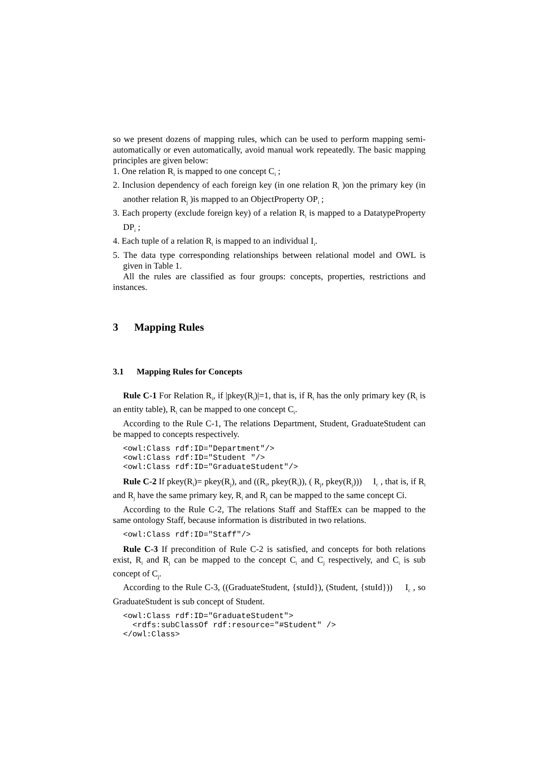so we present dozens of mapping rules, which can be used to perform mapping semi-automatically or even automatically, avoid manual work repeatedly. The basic mapping principles are given below:
1. One relation R<sub>i</sub> is mapped to one concept C<sub>i</sub> ;
2. Inclusion dependency of each foreign key (in one relation R<sub>i</sub> )on the primary key (in another relation R<sub>j</sub> )is mapped to an ObjectProperty OP<sub>i</sub> ;
3. Each property (exclude foreign key) of a relation R<sub>i</sub> is mapped to a DatatypeProperty DP<sub>i</sub> ;
4. Each tuple of a relation R<sub>i</sub> is mapped to an individual I<sub>i</sub>.
5. The data type corresponding relationships between relational model and OWL is given in Table 1.
All the rules are classified as four groups: concepts, properties, restrictions and instances.
3 Mapping Rules
3.1 Mapping Rules for Concepts
Rule C-1 For Relation R<sub>i</sub>, if |pkey(R<sub>i</sub>)|=1, that is, if R<sub>i</sub> has the only primary key (R<sub>i</sub> is an entity table), R<sub>i</sub> can be mapped to one concept C<sub>i</sub>.
According to the Rule C-1, The relations Department, Student, GraduateStudent can be mapped to concepts respectively.
<owl:Class rdf:ID="Department"/>
<owl:Class rdf:ID="Student "/>
<owl:Class rdf:ID="GraduateStudent"/>
Rule C-2 If pkey(R<sub>i</sub>)= pkey(R<sub>j</sub>), and ((R<sub>i</sub>, pkey(R<sub>i</sub>)), ( R<sub>j</sub>, pkey(R<sub>j</sub>))) I<sub>c</sub> , that is, if R<sub>i</sub> and R<sub>j</sub> have the same primary key, R<sub>i</sub> and R<sub>j</sub> can be mapped to the same concept Ci.
According to the Rule C-2, The relations Staff and StaffEx can be mapped to the same ontology Staff, because information is distributed in two relations.
<owl:Class rdf:ID="Staff"/>
Rule C-3 If precondition of Rule C-2 is satisfied, and concepts for both relations exist, R<sub>i</sub> and R<sub>j</sub> can be mapped to the concept C<sub>i</sub> and C<sub>j</sub> respectively, and C<sub>i</sub> is sub concept of C<sub>j</sub>.
According to the Rule C-3, ((GraduateStudent, {stuId}), (Student, {stuId})) I<sub>c</sub> , so GraduateStudent is sub concept of Student.
<owl:Class rdf:ID="GraduateStudent">
  <rdfs:subClassOf rdf:resource="#Student" />
</owl:Class>